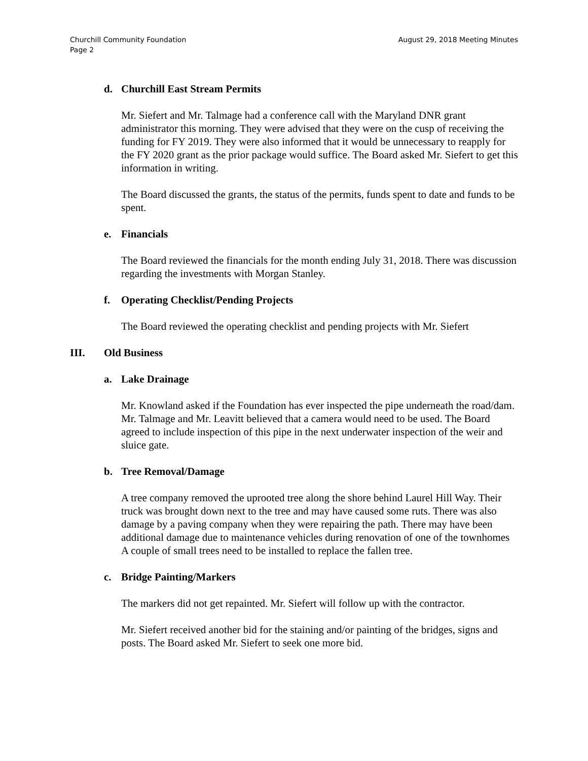Churchill Community Foundation
Page 2
August 29, 2018 Meeting Minutes
d. Churchill East Stream Permits
Mr. Siefert and Mr. Talmage had a conference call with the Maryland DNR grant administrator this morning. They were advised that they were on the cusp of receiving the funding for FY 2019. They were also informed that it would be unnecessary to reapply for the FY 2020 grant as the prior package would suffice. The Board asked Mr. Siefert to get this information in writing.
The Board discussed the grants, the status of the permits, funds spent to date and funds to be spent.
e. Financials
The Board reviewed the financials for the month ending July 31, 2018. There was discussion regarding the investments with Morgan Stanley.
f. Operating Checklist/Pending Projects
The Board reviewed the operating checklist and pending projects with Mr. Siefert
III. Old Business
a. Lake Drainage
Mr. Knowland asked if the Foundation has ever inspected the pipe underneath the road/dam. Mr. Talmage and Mr. Leavitt believed that a camera would need to be used. The Board agreed to include inspection of this pipe in the next underwater inspection of the weir and sluice gate.
b. Tree Removal/Damage
A tree company removed the uprooted tree along the shore behind Laurel Hill Way. Their truck was brought down next to the tree and may have caused some ruts. There was also damage by a paving company when they were repairing the path. There may have been additional damage due to maintenance vehicles during renovation of one of the townhomes A couple of small trees need to be installed to replace the fallen tree.
c. Bridge Painting/Markers
The markers did not get repainted. Mr. Siefert will follow up with the contractor.
Mr. Siefert received another bid for the staining and/or painting of the bridges, signs and posts. The Board asked Mr. Siefert to seek one more bid.